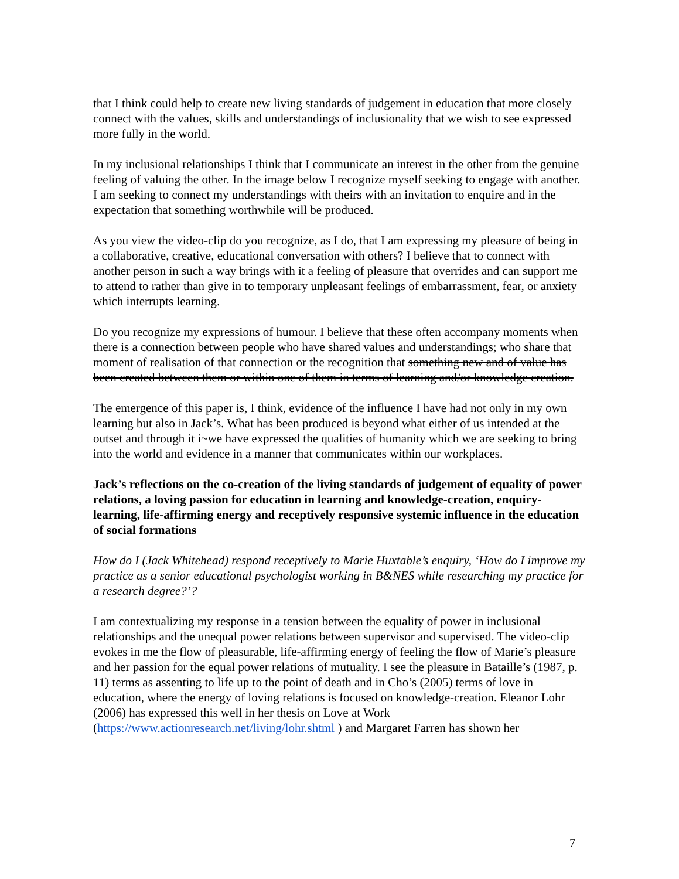that I think could help to create new living standards of judgement in education that more closely connect with the values, skills and understandings of inclusionality that we wish to see expressed more fully in the world.
In my inclusional relationships I think that I communicate an interest in the other from the genuine feeling of valuing the other. In the image below I recognize myself seeking to engage with another. I am seeking to connect my understandings with theirs with an invitation to enquire and in the expectation that something worthwhile will be produced.
As you view the video-clip do you recognize, as I do, that I am expressing my pleasure of being in a collaborative, creative, educational conversation with others? I believe that to connect with another person in such a way brings with it a feeling of pleasure that overrides and can support me to attend to rather than give in to temporary unpleasant feelings of embarrassment, fear, or anxiety which interrupts learning.
Do you recognize my expressions of humour. I believe that these often accompany moments when there is a connection between people who have shared values and understandings; who share that moment of realisation of that connection or the recognition that something new and of value has been created between them or within one of them in terms of learning and/or knowledge creation.
The emergence of this paper is, I think, evidence of the influence I have had not only in my own learning but also in Jack’s. What has been produced is beyond what either of us intended at the outset and through it i~we have expressed the qualities of humanity which we are seeking to bring into the world and evidence in a manner that communicates within our workplaces.
Jack’s reflections on the co-creation of the living standards of judgement of equality of power relations, a loving passion for education in learning and knowledge-creation, enquiry-learning, life-affirming energy and receptively responsive systemic influence in the education of social formations
How do I (Jack Whitehead) respond receptively to Marie Huxtable’s enquiry, ‘How do I improve my practice as a senior educational psychologist working in B&NES while researching my practice for a research degree?’?
I am contextualizing my response in a tension between the equality of power in inclusional relationships and the unequal power relations between supervisor and supervised. The video-clip evokes in me the flow of pleasurable, life-affirming energy of feeling the flow of Marie’s pleasure and her passion for the equal power relations of mutuality. I see the pleasure in Bataille’s (1987, p. 11) terms as assenting to life up to the point of death and in Cho’s (2005) terms of love in education, where the energy of loving relations is focused on knowledge-creation. Eleanor Lohr (2006) has expressed this well in her thesis on Love at Work (https://www.actionresearch.net/living/lohr.shtml ) and Margaret Farren has shown her
7